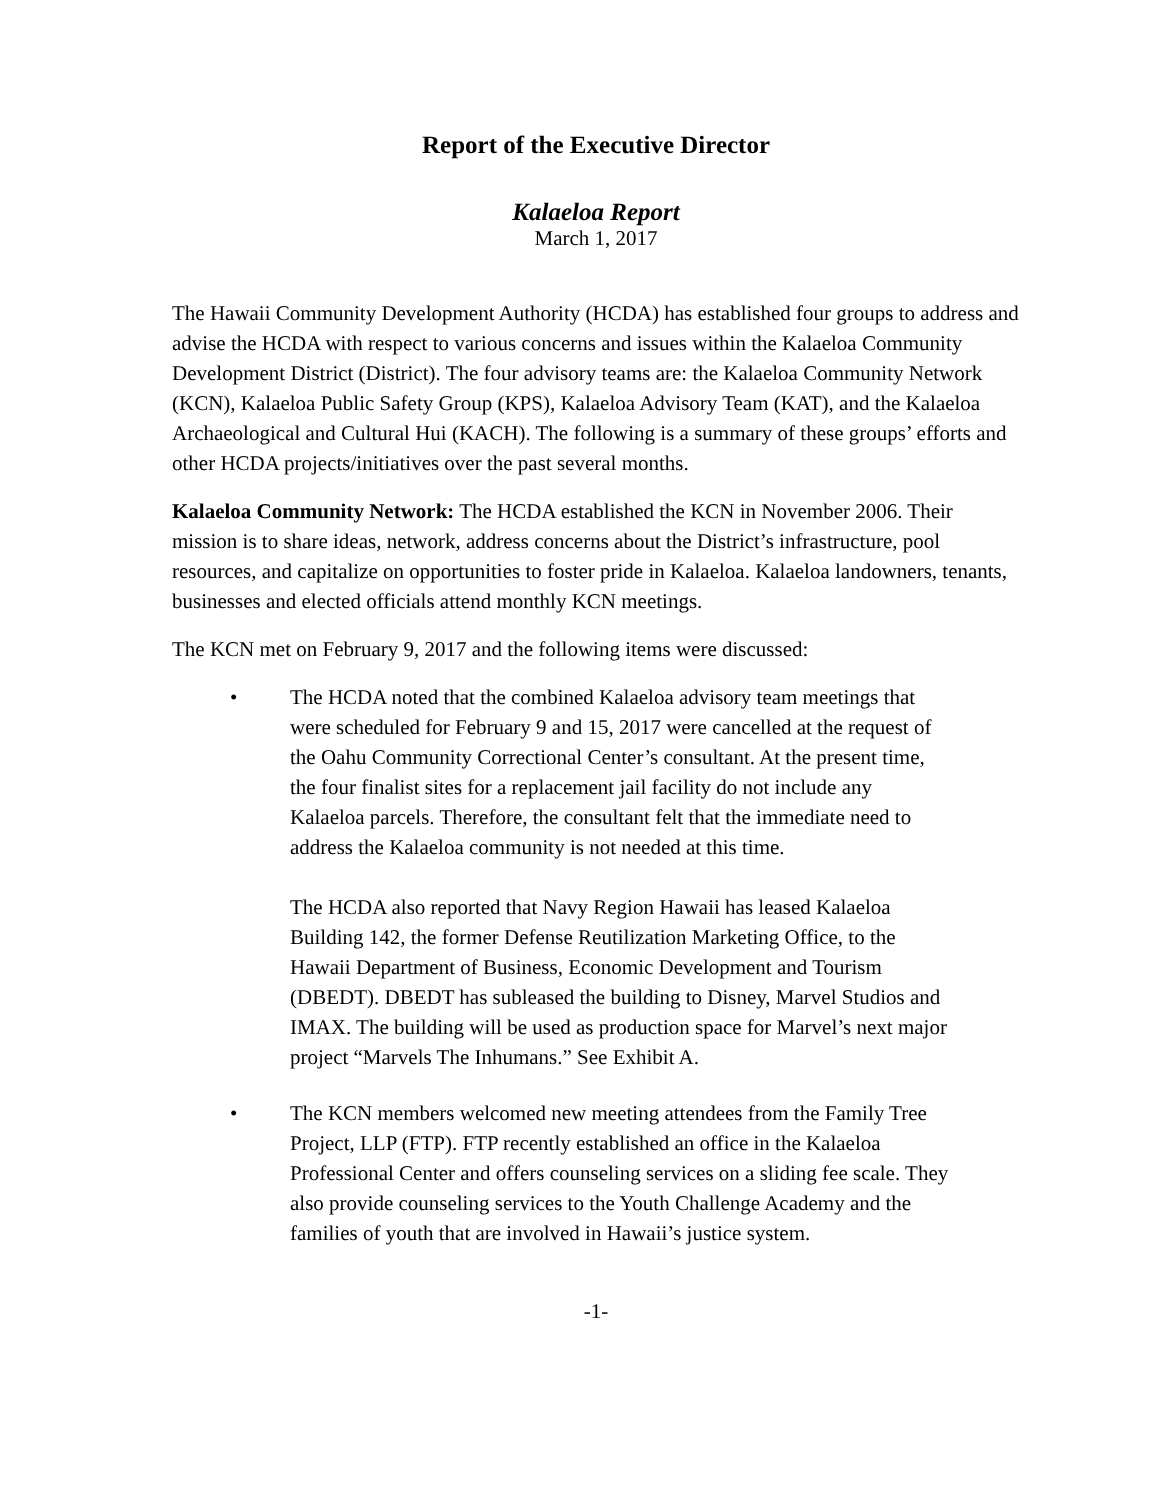Report of the Executive Director
Kalaeloa Report
March 1, 2017
The Hawaii Community Development Authority (HCDA) has established four groups to address and advise the HCDA with respect to various concerns and issues within the Kalaeloa Community Development District (District). The four advisory teams are: the Kalaeloa Community Network (KCN), Kalaeloa Public Safety Group (KPS), Kalaeloa Advisory Team (KAT), and the Kalaeloa Archaeological and Cultural Hui (KACH). The following is a summary of these groups’ efforts and other HCDA projects/initiatives over the past several months.
Kalaeloa Community Network: The HCDA established the KCN in November 2006. Their mission is to share ideas, network, address concerns about the District’s infrastructure, pool resources, and capitalize on opportunities to foster pride in Kalaeloa. Kalaeloa landowners, tenants, businesses and elected officials attend monthly KCN meetings.
The KCN met on February 9, 2017 and the following items were discussed:
• The HCDA noted that the combined Kalaeloa advisory team meetings that were scheduled for February 9 and 15, 2017 were cancelled at the request of the Oahu Community Correctional Center’s consultant. At the present time, the four finalist sites for a replacement jail facility do not include any Kalaeloa parcels. Therefore, the consultant felt that the immediate need to address the Kalaeloa community is not needed at this time.
The HCDA also reported that Navy Region Hawaii has leased Kalaeloa Building 142, the former Defense Reutilization Marketing Office, to the Hawaii Department of Business, Economic Development and Tourism (DBEDT). DBEDT has subleased the building to Disney, Marvel Studios and IMAX. The building will be used as production space for Marvel’s next major project “Marvels The Inhumans.” See Exhibit A.
• The KCN members welcomed new meeting attendees from the Family Tree Project, LLP (FTP). FTP recently established an office in the Kalaeloa Professional Center and offers counseling services on a sliding fee scale. They also provide counseling services to the Youth Challenge Academy and the families of youth that are involved in Hawaii’s justice system.
-1-